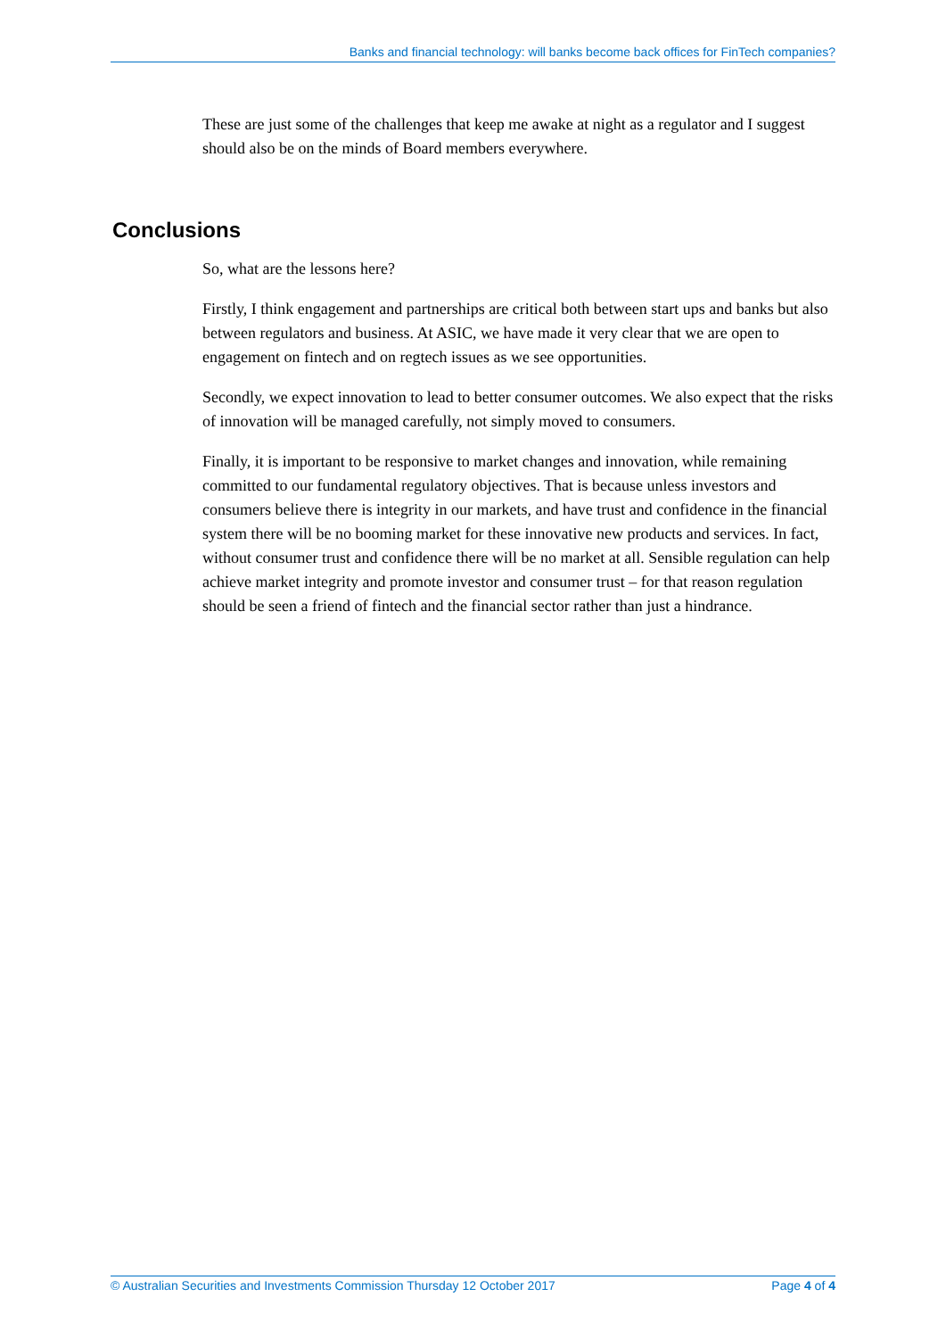Banks and financial technology: will banks become back offices for FinTech companies?
These are just some of the challenges that keep me awake at night as a regulator and I suggest should also be on the minds of Board members everywhere.
Conclusions
So, what are the lessons here?
Firstly, I think engagement and partnerships are critical both between start ups and banks but also between regulators and business. At ASIC, we have made it very clear that we are open to engagement on fintech and on regtech issues as we see opportunities.
Secondly, we expect innovation to lead to better consumer outcomes. We also expect that the risks of innovation will be managed carefully, not simply moved to consumers.
Finally, it is important to be responsive to market changes and innovation, while remaining committed to our fundamental regulatory objectives. That is because unless investors and consumers believe there is integrity in our markets, and have trust and confidence in the financial system there will be no booming market for these innovative new products and services. In fact, without consumer trust and confidence there will be no market at all. Sensible regulation can help achieve market integrity and promote investor and consumer trust – for that reason regulation should be seen a friend of fintech and the financial sector rather than just a hindrance.
© Australian Securities and Investments Commission Thursday 12 October 2017 Page 4 of 4